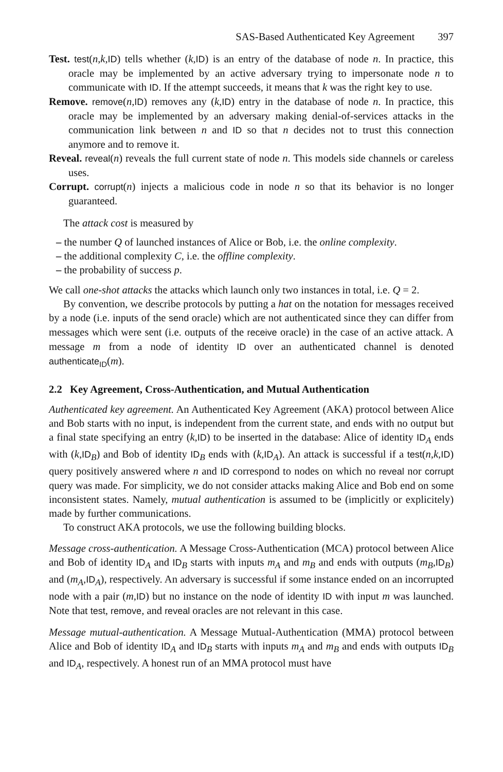SAS-Based Authenticated Key Agreement 397
Test. test(n,k,ID) tells whether (k,ID) is an entry of the database of node n. In practice, this oracle may be implemented by an active adversary trying to impersonate node n to communicate with ID. If the attempt succeeds, it means that k was the right key to use.
Remove. remove(n,ID) removes any (k,ID) entry in the database of node n. In practice, this oracle may be implemented by an adversary making denial-of-services attacks in the communication link between n and ID so that n decides not to trust this connection anymore and to remove it.
Reveal. reveal(n) reveals the full current state of node n. This models side channels or careless uses.
Corrupt. corrupt(n) injects a malicious code in node n so that its behavior is no longer guaranteed.
The attack cost is measured by
– the number Q of launched instances of Alice or Bob, i.e. the online complexity.
– the additional complexity C, i.e. the offline complexity.
– the probability of success p.
We call one-shot attacks the attacks which launch only two instances in total, i.e. Q = 2.
By convention, we describe protocols by putting a hat on the notation for messages received by a node (i.e. inputs of the send oracle) which are not authenticated since they can differ from messages which were sent (i.e. outputs of the receive oracle) in the case of an active attack. A message m from a node of identity ID over an authenticated channel is denoted authenticate<sub>ID</sub>(m).
2.2 Key Agreement, Cross-Authentication, and Mutual Authentication
Authenticated key agreement. An Authenticated Key Agreement (AKA) protocol between Alice and Bob starts with no input, is independent from the current state, and ends with no output but a final state specifying an entry (k,ID) to be inserted in the database: Alice of identity ID<sub>A</sub> ends with (k,ID<sub>B</sub>) and Bob of identity ID<sub>B</sub> ends with (k,ID<sub>A</sub>). An attack is successful if a test(n,k,ID) query positively answered where n and ID correspond to nodes on which no reveal nor corrupt query was made. For simplicity, we do not consider attacks making Alice and Bob end on some inconsistent states. Namely, mutual authentication is assumed to be (implicitly or explicitely) made by further communications.
To construct AKA protocols, we use the following building blocks.
Message cross-authentication. A Message Cross-Authentication (MCA) protocol between Alice and Bob of identity ID<sub>A</sub> and ID<sub>B</sub> starts with inputs m<sub>A</sub> and m<sub>B</sub> and ends with outputs (m<sub>B</sub>,ID<sub>B</sub>) and (m<sub>A</sub>,ID<sub>A</sub>), respectively. An adversary is successful if some instance ended on an incorrupted node with a pair (m,ID) but no instance on the node of identity ID with input m was launched. Note that test, remove, and reveal oracles are not relevant in this case.
Message mutual-authentication. A Message Mutual-Authentication (MMA) protocol between Alice and Bob of identity ID<sub>A</sub> and ID<sub>B</sub> starts with inputs m<sub>A</sub> and m<sub>B</sub> and ends with outputs ID<sub>B</sub> and ID<sub>A</sub>, respectively. A honest run of an MMA protocol must have